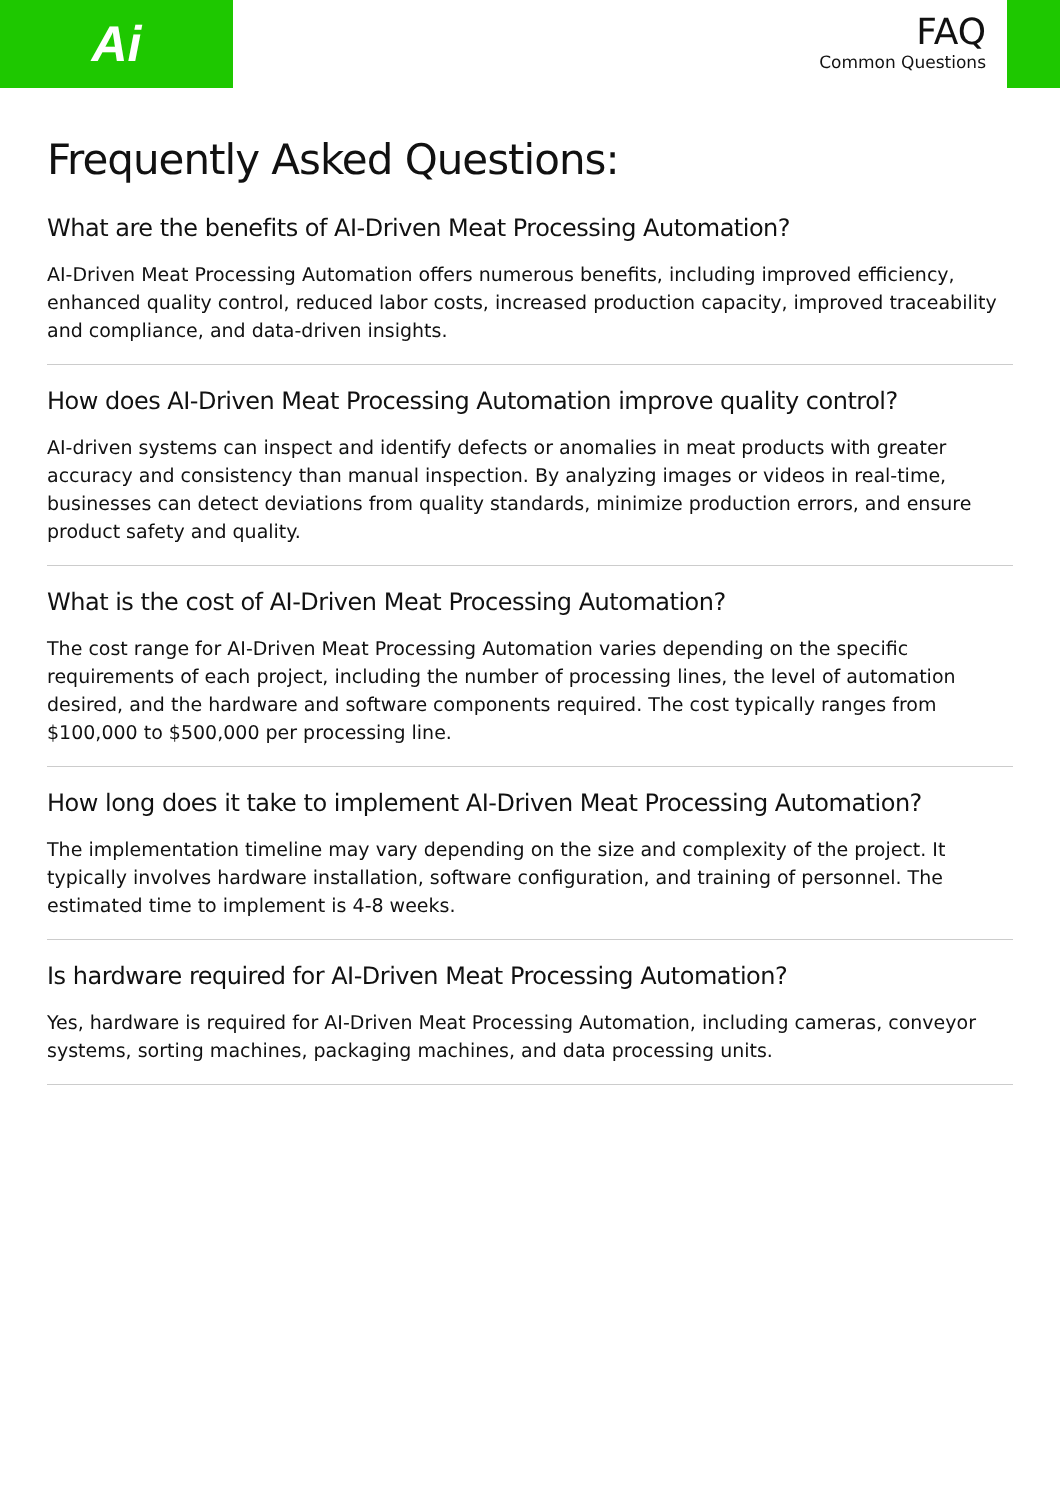Ai
FAQ
Common Questions
Frequently Asked Questions:
What are the benefits of AI-Driven Meat Processing Automation?
AI-Driven Meat Processing Automation offers numerous benefits, including improved efficiency, enhanced quality control, reduced labor costs, increased production capacity, improved traceability and compliance, and data-driven insights.
How does AI-Driven Meat Processing Automation improve quality control?
AI-driven systems can inspect and identify defects or anomalies in meat products with greater accuracy and consistency than manual inspection. By analyzing images or videos in real-time, businesses can detect deviations from quality standards, minimize production errors, and ensure product safety and quality.
What is the cost of AI-Driven Meat Processing Automation?
The cost range for AI-Driven Meat Processing Automation varies depending on the specific requirements of each project, including the number of processing lines, the level of automation desired, and the hardware and software components required. The cost typically ranges from $100,000 to $500,000 per processing line.
How long does it take to implement AI-Driven Meat Processing Automation?
The implementation timeline may vary depending on the size and complexity of the project. It typically involves hardware installation, software configuration, and training of personnel. The estimated time to implement is 4-8 weeks.
Is hardware required for AI-Driven Meat Processing Automation?
Yes, hardware is required for AI-Driven Meat Processing Automation, including cameras, conveyor systems, sorting machines, packaging machines, and data processing units.